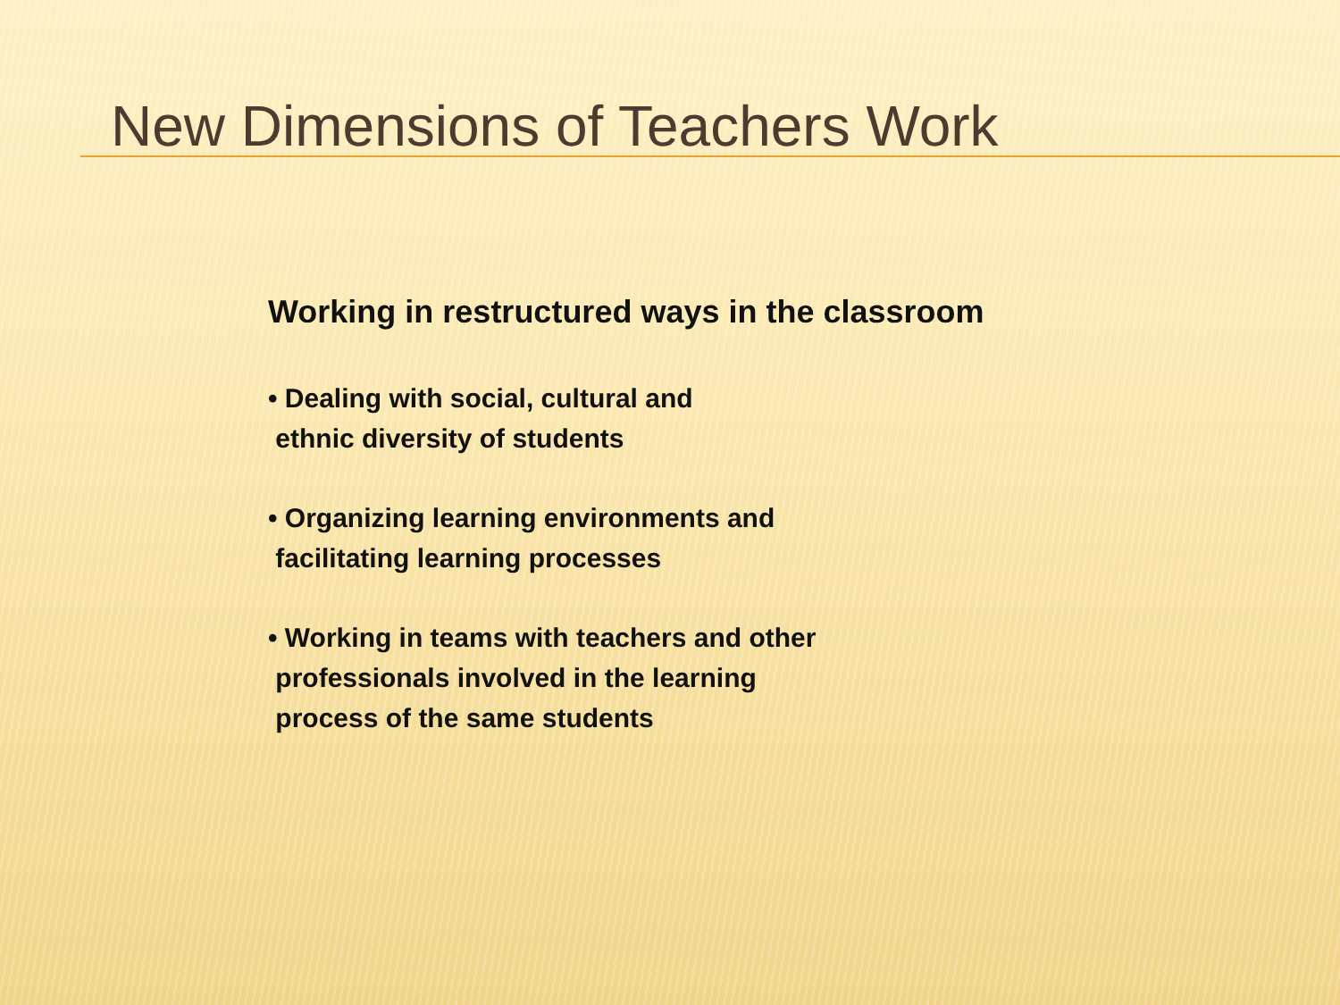New Dimensions of Teachers Work
Working in restructured ways in the classroom
• Dealing with social, cultural and
ethnic diversity of students
• Organizing learning environments and
facilitating learning processes
• Working in teams with teachers and other
professionals involved in the learning
process of the same students